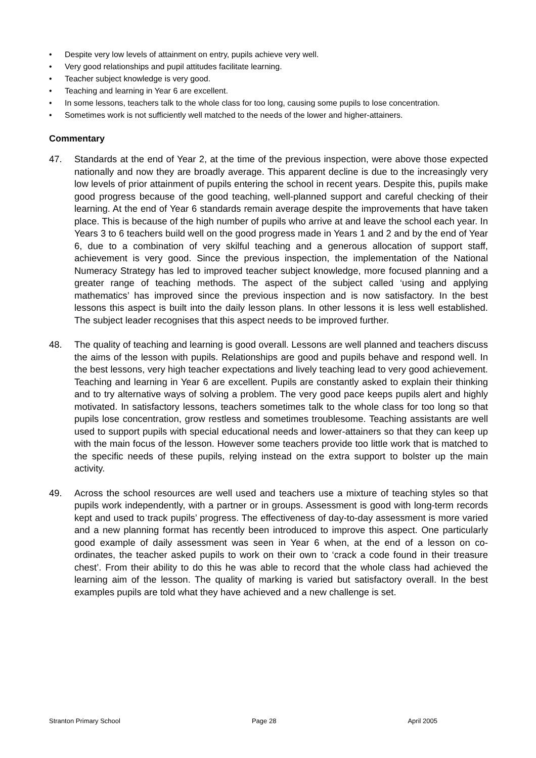• Despite very low levels of attainment on entry, pupils achieve very well.
• Very good relationships and pupil attitudes facilitate learning.
• Teacher subject knowledge is very good.
• Teaching and learning in Year 6 are excellent.
• In some lessons, teachers talk to the whole class for too long, causing some pupils to lose concentration.
• Sometimes work is not sufficiently well matched to the needs of the lower and higher-attainers.
Commentary
47. Standards at the end of Year 2, at the time of the previous inspection, were above those expected nationally and now they are broadly average. This apparent decline is due to the increasingly very low levels of prior attainment of pupils entering the school in recent years. Despite this, pupils make good progress because of the good teaching, well-planned support and careful checking of their learning. At the end of Year 6 standards remain average despite the improvements that have taken place. This is because of the high number of pupils who arrive at and leave the school each year. In Years 3 to 6 teachers build well on the good progress made in Years 1 and 2 and by the end of Year 6, due to a combination of very skilful teaching and a generous allocation of support staff, achievement is very good. Since the previous inspection, the implementation of the National Numeracy Strategy has led to improved teacher subject knowledge, more focused planning and a greater range of teaching methods. The aspect of the subject called ‘using and applying mathematics’ has improved since the previous inspection and is now satisfactory. In the best lessons this aspect is built into the daily lesson plans. In other lessons it is less well established. The subject leader recognises that this aspect needs to be improved further.
48. The quality of teaching and learning is good overall. Lessons are well planned and teachers discuss the aims of the lesson with pupils. Relationships are good and pupils behave and respond well. In the best lessons, very high teacher expectations and lively teaching lead to very good achievement. Teaching and learning in Year 6 are excellent. Pupils are constantly asked to explain their thinking and to try alternative ways of solving a problem. The very good pace keeps pupils alert and highly motivated. In satisfactory lessons, teachers sometimes talk to the whole class for too long so that pupils lose concentration, grow restless and sometimes troublesome. Teaching assistants are well used to support pupils with special educational needs and lower-attainers so that they can keep up with the main focus of the lesson. However some teachers provide too little work that is matched to the specific needs of these pupils, relying instead on the extra support to bolster up the main activity.
49. Across the school resources are well used and teachers use a mixture of teaching styles so that pupils work independently, with a partner or in groups. Assessment is good with long-term records kept and used to track pupils’ progress. The effectiveness of day-to-day assessment is more varied and a new planning format has recently been introduced to improve this aspect. One particularly good example of daily assessment was seen in Year 6 when, at the end of a lesson on co-ordinates, the teacher asked pupils to work on their own to ‘crack a code found in their treasure chest’. From their ability to do this he was able to record that the whole class had achieved the learning aim of the lesson. The quality of marking is varied but satisfactory overall. In the best examples pupils are told what they have achieved and a new challenge is set.
Stranton Primary School Page 28 April 2005